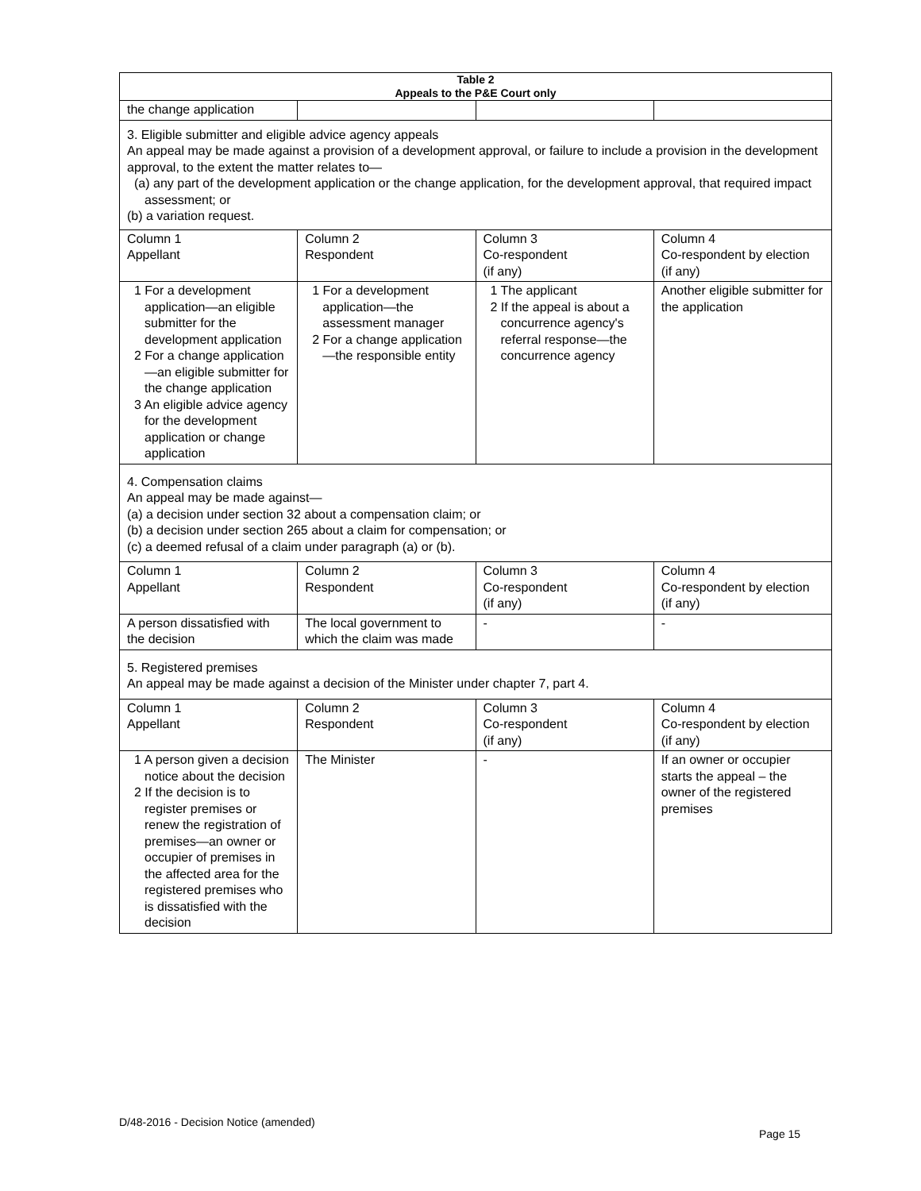| Table 2 Appeals to the P&E Court only | | | |
| --- | --- | --- | --- |
| the change application | | | |
| 3. Eligible submitter and eligible advice agency appeals An appeal may be made against a provision of a development approval, or failure to include a provision in the development approval, to the extent the matter relates to— (a) any part of the development application or the change application, for the development approval, that required impact assessment; or (b) a variation request. | | | |
| Column 1 Appellant | Column 2 Respondent | Column 3 Co-respondent (if any) | Column 4 Co-respondent by election (if any) |
| 1 For a development application—an eligible submitter for the development application 2 For a change application—an eligible submitter for the change application 3 An eligible advice agency for the development application or change application | 1 For a development application—the assessment manager 2 For a change application—the responsible entity | 1 The applicant 2 If the appeal is about a concurrence agency's referral response—the concurrence agency | Another eligible submitter for the application |
| 4. Compensation claims An appeal may be made against— (a) a decision under section 32 about a compensation claim; or (b) a decision under section 265 about a claim for compensation; or (c) a deemed refusal of a claim under paragraph (a) or (b). | | | |
| Column 1 Appellant | Column 2 Respondent | Column 3 Co-respondent (if any) | Column 4 Co-respondent by election (if any) |
| A person dissatisfied with the decision | The local government to which the claim was made | - | - |
| 5. Registered premises An appeal may be made against a decision of the Minister under chapter 7, part 4. | | | |
| Column 1 Appellant | Column 2 Respondent | Column 3 Co-respondent (if any) | Column 4 Co-respondent by election (if any) |
| 1 A person given a decision notice about the decision 2 If the decision is to register premises or renew the registration of premises—an owner or occupier of premises in the affected area for the registered premises who is dissatisfied with the decision | The Minister | - | If an owner or occupier starts the appeal – the owner of the registered premises |
D/48-2016 - Decision Notice (amended)
Page 15